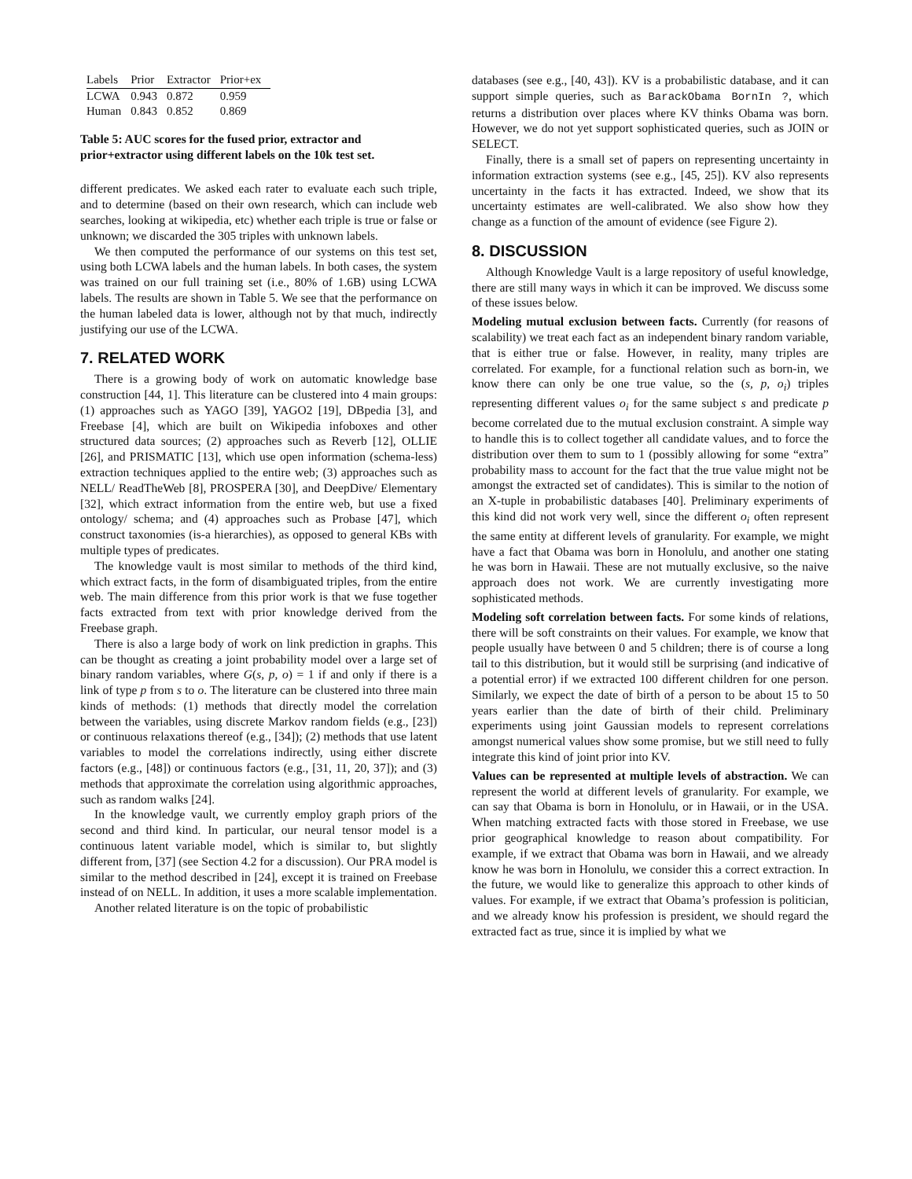| Labels | Prior | Extractor | Prior+ex |
| --- | --- | --- | --- |
| LCWA | 0.943 | 0.872 | 0.959 |
| Human | 0.843 | 0.852 | 0.869 |
Table 5: AUC scores for the fused prior, extractor and prior+extractor using different labels on the 10k test set.
different predicates. We asked each rater to evaluate each such triple, and to determine (based on their own research, which can include web searches, looking at wikipedia, etc) whether each triple is true or false or unknown; we discarded the 305 triples with unknown labels.
We then computed the performance of our systems on this test set, using both LCWA labels and the human labels. In both cases, the system was trained on our full training set (i.e., 80% of 1.6B) using LCWA labels. The results are shown in Table 5. We see that the performance on the human labeled data is lower, although not by that much, indirectly justifying our use of the LCWA.
7. RELATED WORK
There is a growing body of work on automatic knowledge base construction [44, 1]. This literature can be clustered into 4 main groups: (1) approaches such as YAGO [39], YAGO2 [19], DBpedia [3], and Freebase [4], which are built on Wikipedia infoboxes and other structured data sources; (2) approaches such as Reverb [12], OLLIE [26], and PRISMATIC [13], which use open information (schema-less) extraction techniques applied to the entire web; (3) approaches such as NELL/ ReadTheWeb [8], PROSPERA [30], and DeepDive/ Elementary [32], which extract information from the entire web, but use a fixed ontology/ schema; and (4) approaches such as Probase [47], which construct taxonomies (is-a hierarchies), as opposed to general KBs with multiple types of predicates.
The knowledge vault is most similar to methods of the third kind, which extract facts, in the form of disambiguated triples, from the entire web. The main difference from this prior work is that we fuse together facts extracted from text with prior knowledge derived from the Freebase graph.
There is also a large body of work on link prediction in graphs. This can be thought as creating a joint probability model over a large set of binary random variables, where G(s, p, o) = 1 if and only if there is a link of type p from s to o. The literature can be clustered into three main kinds of methods: (1) methods that directly model the correlation between the variables, using discrete Markov random fields (e.g., [23]) or continuous relaxations thereof (e.g., [34]); (2) methods that use latent variables to model the correlations indirectly, using either discrete factors (e.g., [48]) or continuous factors (e.g., [31, 11, 20, 37]); and (3) methods that approximate the correlation using algorithmic approaches, such as random walks [24].
In the knowledge vault, we currently employ graph priors of the second and third kind. In particular, our neural tensor model is a continuous latent variable model, which is similar to, but slightly different from, [37] (see Section 4.2 for a discussion). Our PRA model is similar to the method described in [24], except it is trained on Freebase instead of on NELL. In addition, it uses a more scalable implementation.
Another related literature is on the topic of probabilistic
databases (see e.g., [40, 43]). KV is a probabilistic database, and it can support simple queries, such as BarackObama BornIn ?, which returns a distribution over places where KV thinks Obama was born. However, we do not yet support sophisticated queries, such as JOIN or SELECT.
Finally, there is a small set of papers on representing uncertainty in information extraction systems (see e.g., [45, 25]). KV also represents uncertainty in the facts it has extracted. Indeed, we show that its uncertainty estimates are well-calibrated. We also show how they change as a function of the amount of evidence (see Figure 2).
8. DISCUSSION
Although Knowledge Vault is a large repository of useful knowledge, there are still many ways in which it can be improved. We discuss some of these issues below.
Modeling mutual exclusion between facts. Currently (for reasons of scalability) we treat each fact as an independent binary random variable, that is either true or false. However, in reality, many triples are correlated. For example, for a functional relation such as born-in, we know there can only be one true value, so the (s, p, o<sub>i</sub>) triples representing different values o<sub>i</sub> for the same subject s and predicate p become correlated due to the mutual exclusion constraint. A simple way to handle this is to collect together all candidate values, and to force the distribution over them to sum to 1 (possibly allowing for some “extra” probability mass to account for the fact that the true value might not be amongst the extracted set of candidates). This is similar to the notion of an X-tuple in probabilistic databases [40]. Preliminary experiments of this kind did not work very well, since the different o<sub>i</sub> often represent the same entity at different levels of granularity. For example, we might have a fact that Obama was born in Honolulu, and another one stating he was born in Hawaii. These are not mutually exclusive, so the naive approach does not work. We are currently investigating more sophisticated methods.
Modeling soft correlation between facts. For some kinds of relations, there will be soft constraints on their values. For example, we know that people usually have between 0 and 5 children; there is of course a long tail to this distribution, but it would still be surprising (and indicative of a potential error) if we extracted 100 different children for one person. Similarly, we expect the date of birth of a person to be about 15 to 50 years earlier than the date of birth of their child. Preliminary experiments using joint Gaussian models to represent correlations amongst numerical values show some promise, but we still need to fully integrate this kind of joint prior into KV.
Values can be represented at multiple levels of abstraction. We can represent the world at different levels of granularity. For example, we can say that Obama is born in Honolulu, or in Hawaii, or in the USA. When matching extracted facts with those stored in Freebase, we use prior geographical knowledge to reason about compatibility. For example, if we extract that Obama was born in Hawaii, and we already know he was born in Honolulu, we consider this a correct extraction. In the future, we would like to generalize this approach to other kinds of values. For example, if we extract that Obama’s profession is politician, and we already know his profession is president, we should regard the extracted fact as true, since it is implied by what we